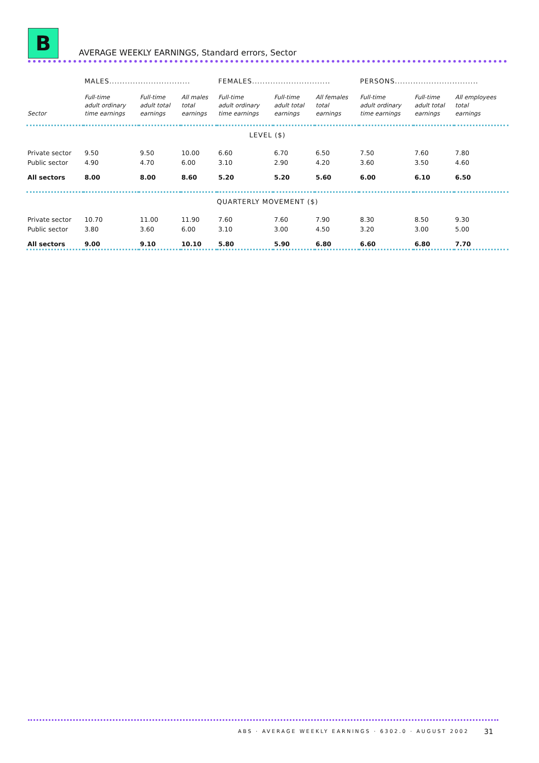B
AVERAGE WEEKLY EARNINGS, Standard errors, Sector
| | MALES............................... | | | FEMALES.............................. | | | PERSONS................................ | | |
| --- | --- | --- | --- | --- | --- | --- | --- | --- | --- |
| Sector | Full-time adult ordinary time earnings | Full-time adult total earnings | All males total earnings | Full-time adult ordinary time earnings | Full-time adult total earnings | All females total earnings | Full-time adult ordinary time earnings | Full-time adult total earnings | All employees total earnings |
| LEVEL ($) | | | | | | | | | |
| Private sector | 9.50 | 9.50 | 10.00 | 6.60 | 6.70 | 6.50 | 7.50 | 7.60 | 7.80 |
| Public sector | 4.90 | 4.70 | 6.00 | 3.10 | 2.90 | 4.20 | 3.60 | 3.50 | 4.60 |
| All sectors | 8.00 | 8.00 | 8.60 | 5.20 | 5.20 | 5.60 | 6.00 | 6.10 | 6.50 |
| QUARTERLY MOVEMENT ($) | | | | | | | | | |
| Private sector | 10.70 | 11.00 | 11.90 | 7.60 | 7.60 | 7.90 | 8.30 | 8.50 | 9.30 |
| Public sector | 3.80 | 3.60 | 6.00 | 3.10 | 3.00 | 4.50 | 3.20 | 3.00 | 5.00 |
| All sectors | 9.00 | 9.10 | 10.10 | 5.80 | 5.90 | 6.80 | 6.60 | 6.80 | 7.70 |
ABS · AVERAGE WEEKLY EARNINGS · 6302.0 · AUGUST 2002
31